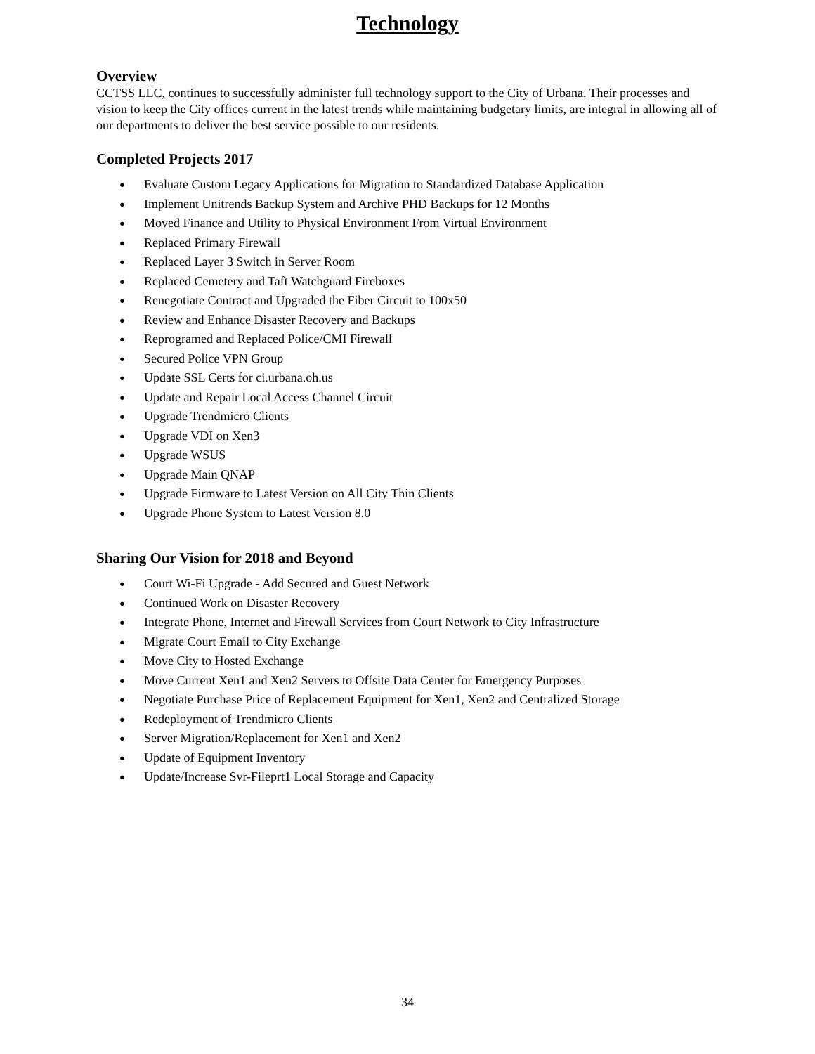Technology
Overview
CCTSS LLC, continues to successfully administer full technology support to the City of Urbana. Their processes and vision to keep the City offices current in the latest trends while maintaining budgetary limits, are integral in allowing all of our departments to deliver the best service possible to our residents.
Completed Projects 2017
● Evaluate Custom Legacy Applications for Migration to Standardized Database Application
● Implement Unitrends Backup System and Archive PHD Backups for 12 Months
● Moved Finance and Utility to Physical Environment From Virtual Environment
● Replaced Primary Firewall
● Replaced Layer 3 Switch in Server Room
● Replaced Cemetery and Taft Watchguard Fireboxes
● Renegotiate Contract and Upgraded the Fiber Circuit to 100x50
● Review and Enhance Disaster Recovery and Backups
● Reprogramed and Replaced Police/CMI Firewall
● Secured Police VPN Group
● Update SSL Certs for ci.urbana.oh.us
● Update and Repair Local Access Channel Circuit
● Upgrade Trendmicro Clients
● Upgrade VDI on Xen3
● Upgrade WSUS
● Upgrade Main QNAP
● Upgrade Firmware to Latest Version on All City Thin Clients
● Upgrade Phone System to Latest Version 8.0
Sharing Our Vision for 2018 and Beyond
● Court Wi-Fi Upgrade - Add Secured and Guest Network
● Continued Work on Disaster Recovery
● Integrate Phone, Internet and Firewall Services from Court Network to City Infrastructure
● Migrate Court Email to City Exchange
● Move City to Hosted Exchange
● Move Current Xen1 and Xen2 Servers to Offsite Data Center for Emergency Purposes
● Negotiate Purchase Price of Replacement Equipment for Xen1, Xen2 and Centralized Storage
● Redeployment of Trendmicro Clients
● Server Migration/Replacement for Xen1 and Xen2
● Update of Equipment Inventory
● Update/Increase Svr-Fileprt1 Local Storage and Capacity
34